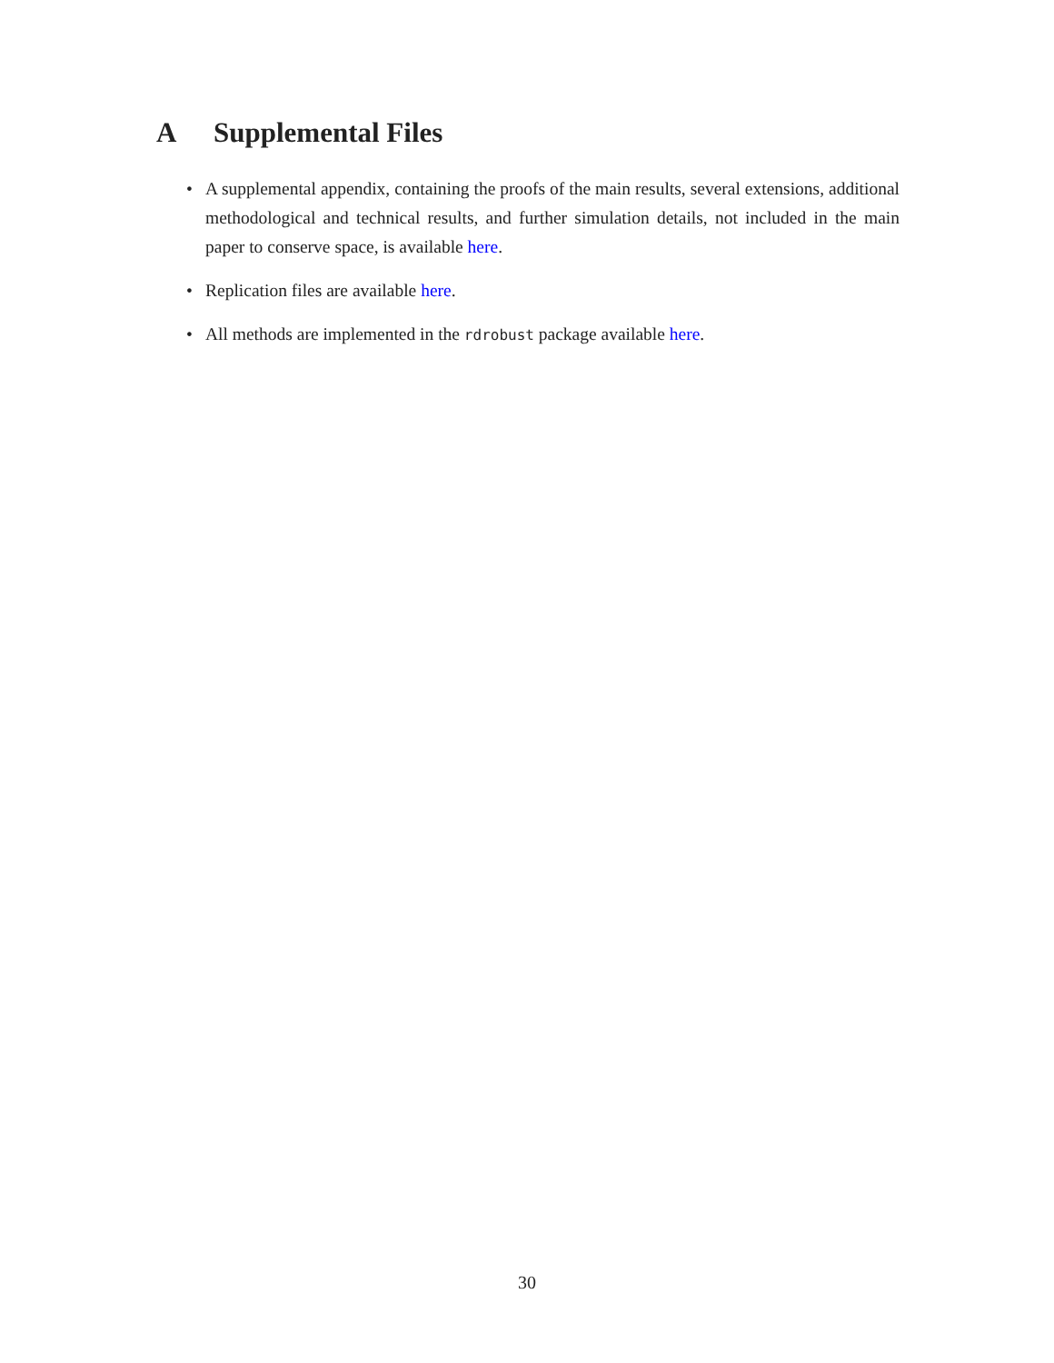A Supplemental Files
• A supplemental appendix, containing the proofs of the main results, several extensions, additional methodological and technical results, and further simulation details, not included in the main paper to conserve space, is available here.
• Replication files are available here.
• All methods are implemented in the rdrobust package available here.
30